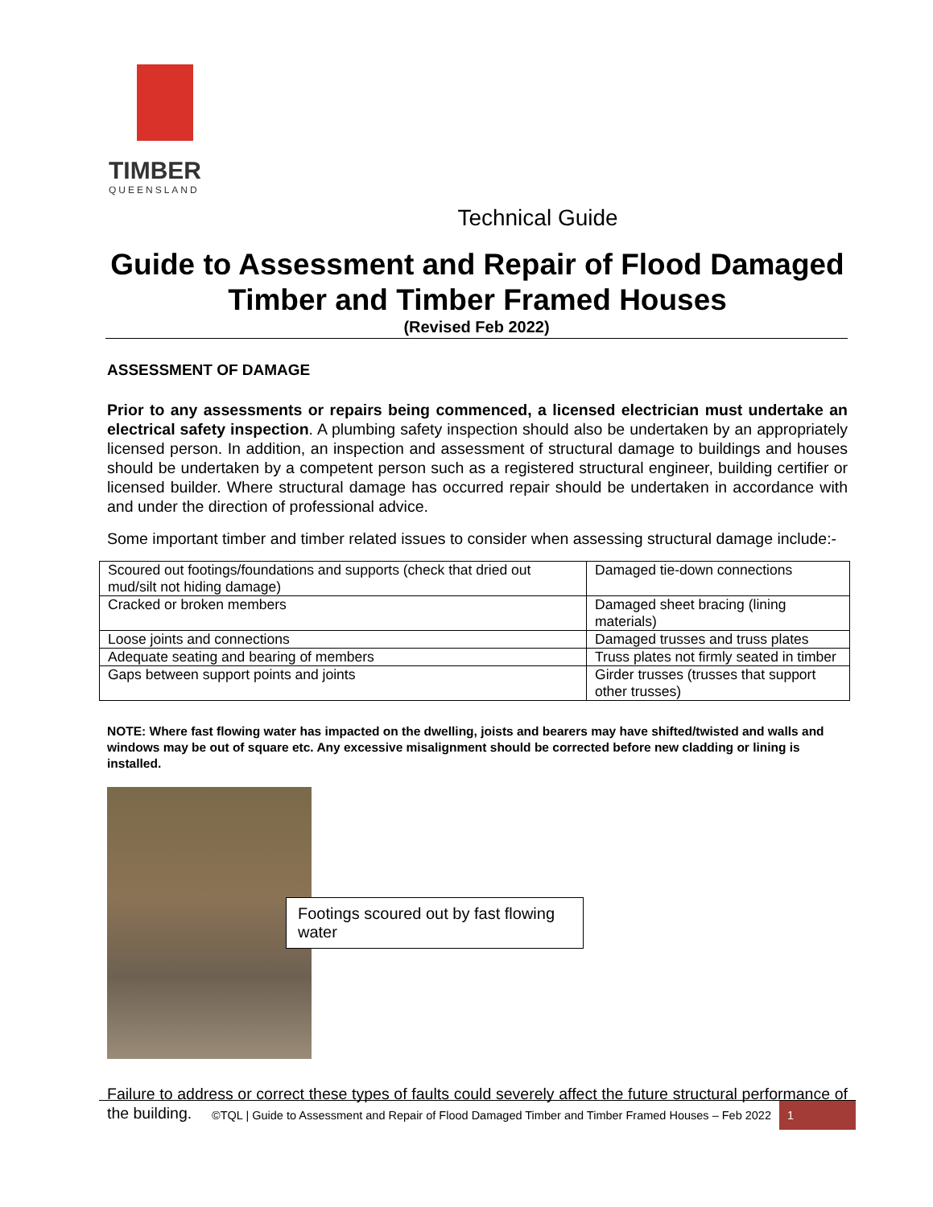TIMBER
QUEENSLAND
Technical Guide
Guide to Assessment and Repair of Flood Damaged Timber and Timber Framed Houses
(Revised Feb 2022)
ASSESSMENT OF DAMAGE
Prior to any assessments or repairs being commenced, a licensed electrician must undertake an electrical safety inspection. A plumbing safety inspection should also be undertaken by an appropriately licensed person. In addition, an inspection and assessment of structural damage to buildings and houses should be undertaken by a competent person such as a registered structural engineer, building certifier or licensed builder. Where structural damage has occurred repair should be undertaken in accordance with and under the direction of professional advice.
Some important timber and timber related issues to consider when assessing structural damage include:-
| Scoured out footings/foundations and supports (check that dried out mud/silt not hiding damage) | Damaged tie-down connections |
| Cracked or broken members | Damaged sheet bracing (lining materials) |
| Loose joints and connections | Damaged trusses and truss plates |
| Adequate seating and bearing of members | Truss plates not firmly seated in timber |
| Gaps between support points and joints | Girder trusses (trusses that support other trusses) |
NOTE: Where fast flowing water has impacted on the dwelling, joists and bearers may have shifted/twisted and walls and windows may be out of square etc. Any excessive misalignment should be corrected before new cladding or lining is installed.
Footings scoured out by fast flowing water
Failure to address or correct these types of faults could severely affect the future structural performance of the building.
©TQL | Guide to Assessment and Repair of Flood Damaged Timber and Timber Framed Houses – Feb 2022 1